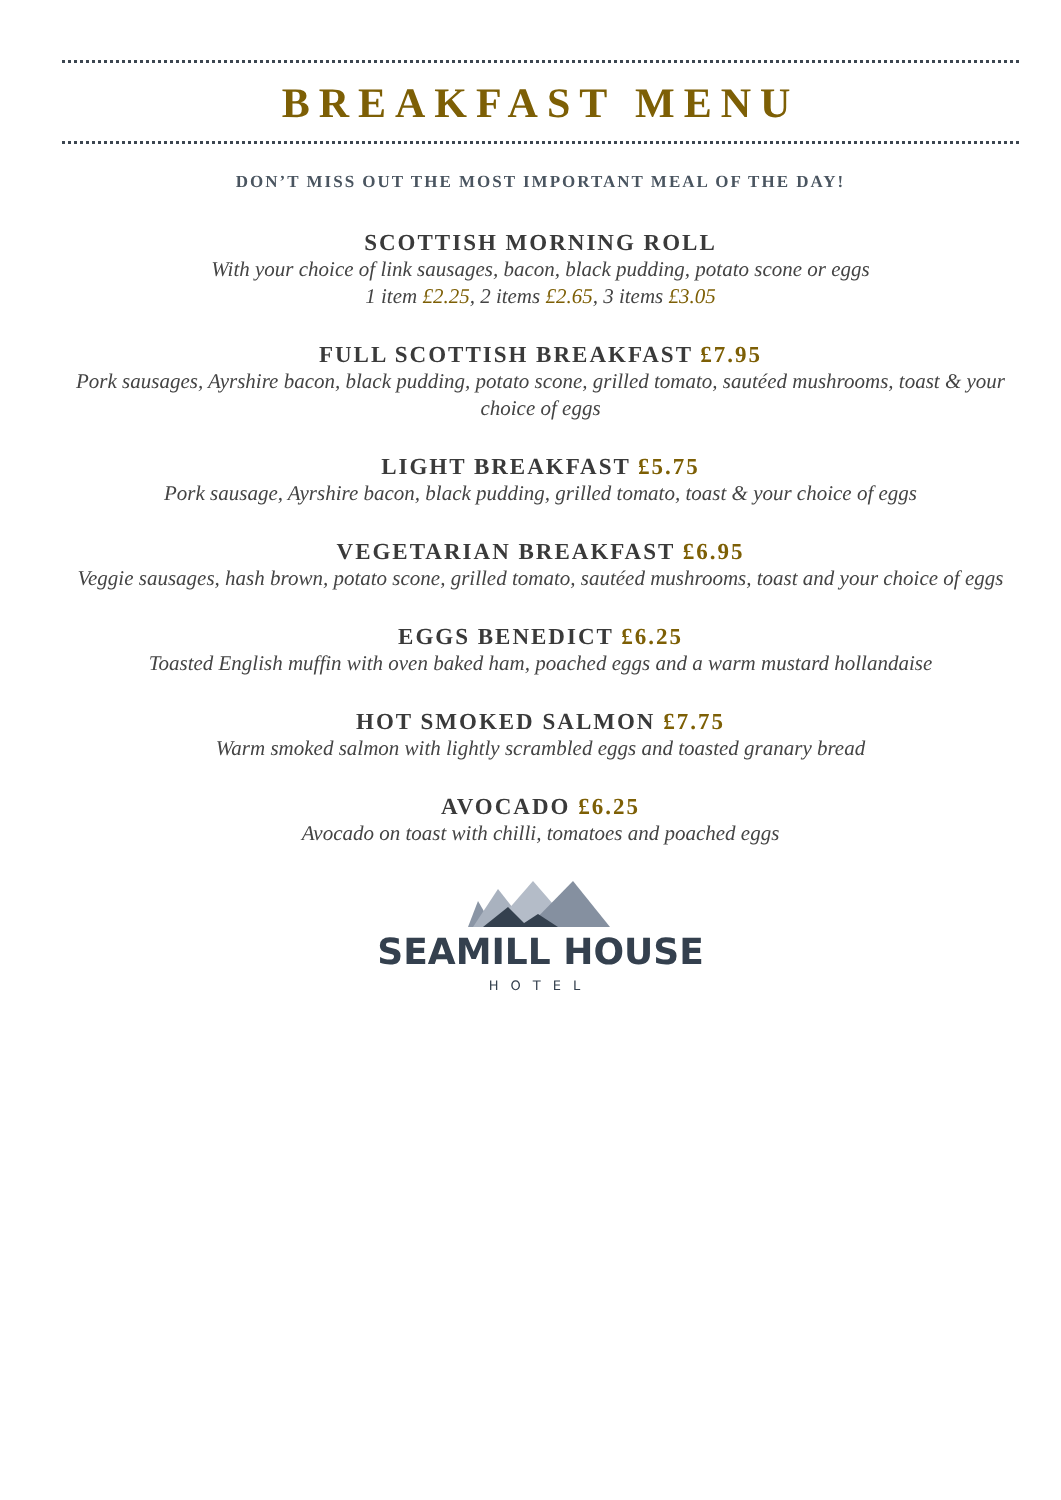BREAKFAST MENU
DON’T MISS OUT THE MOST IMPORTANT MEAL OF THE DAY!
SCOTTISH MORNING ROLL
With your choice of link sausages, bacon, black pudding, potato scone or eggs
1 item £2.25, 2 items £2.65, 3 items £3.05
FULL SCOTTISH BREAKFAST £7.95
Pork sausages, Ayrshire bacon, black pudding, potato scone, grilled tomato, sautéed mushrooms, toast & your choice of eggs
LIGHT BREAKFAST £5.75
Pork sausage, Ayrshire bacon, black pudding, grilled tomato, toast & your choice of eggs
VEGETARIAN BREAKFAST £6.95
Veggie sausages, hash brown, potato scone, grilled tomato, sautéed mushrooms, toast and your choice of eggs
EGGS BENEDICT £6.25
Toasted English muffin with oven baked ham, poached eggs and a warm mustard hollandaise
HOT SMOKED SALMON £7.75
Warm smoked salmon with lightly scrambled eggs and toasted granary bread
AVOCADO £6.25
Avocado on toast with chilli, tomatoes and poached eggs
SEAMILL HOUSE
HOTEL